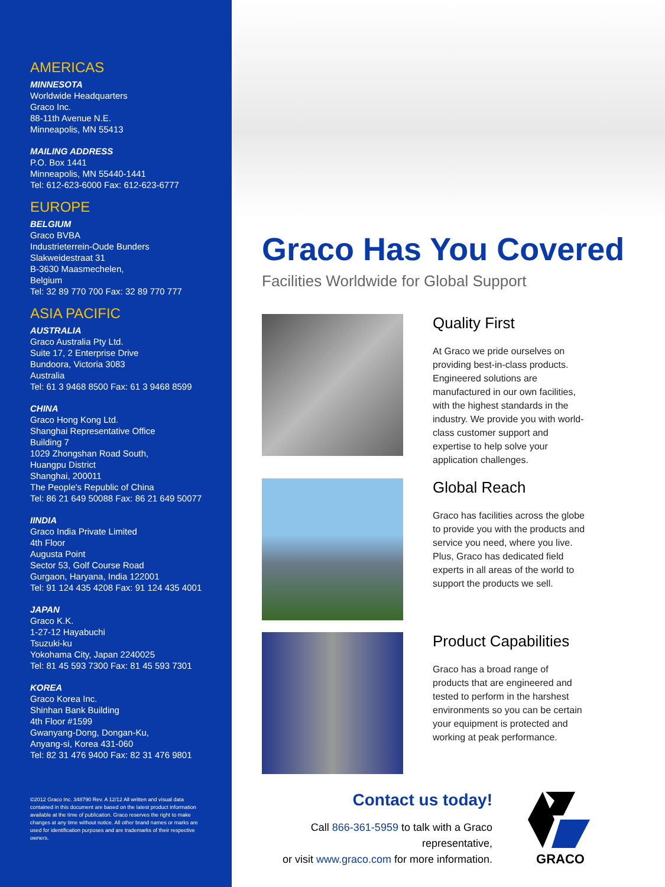AMERICAS
MINNESOTA
Worldwide Headquarters
Graco Inc.
88-11th Avenue N.E.
Minneapolis, MN 55413
MAILING ADDRESS
P.O. Box 1441
Minneapolis, MN 55440-1441
Tel: 612-623-6000 Fax: 612-623-6777
EUROPE
BELGIUM
Graco BVBA
Industrieterrein-Oude Bunders
Slakweidestraat 31
B-3630 Maasmechelen,
Belgium
Tel: 32 89 770 700 Fax: 32 89 770 777
ASIA PACIFIC
AUSTRALIA
Graco Australia Pty Ltd.
Suite 17, 2 Enterprise Drive
Bundoora, Victoria 3083
Australia
Tel: 61 3 9468 8500 Fax: 61 3 9468 8599
CHINA
Graco Hong Kong Ltd.
Shanghai Representative Office
Building 7
1029 Zhongshan Road South,
Huangpu District
Shanghai, 200011
The People's Republic of China
Tel: 86 21 649 50088 Fax: 86 21 649 50077
IINDIA
Graco India Private Limited
4th Floor
Augusta Point
Sector 53, Golf Course Road
Gurgaon, Haryana, India 122001
Tel: 91 124 435 4208 Fax: 91 124 435 4001
JAPAN
Graco K.K.
1-27-12 Hayabuchi
Tsuzuki-ku
Yokohama City, Japan 2240025
Tel: 81 45 593 7300 Fax: 81 45 593 7301
KOREA
Graco Korea Inc.
Shinhan Bank Building
4th Floor #1599
Gwanyang-Dong, Dongan-Ku,
Anyang-si, Korea 431-060
Tel: 82 31 476 9400 Fax: 82 31 476 9801
©2012 Graco Inc. 348790 Rev. A 12/12 All written and visual data contained in this document are based on the latest product information available at the time of publication. Graco reserves the right to make changes at any time without notice. All other brand names or marks are used for identification purposes and are trademarks of their respective owners.
Graco Has You Covered
Facilities Worldwide for Global Support
Quality First
At Graco we pride ourselves on providing best-in-class products. Engineered solutions are manufactured in our own facilities, with the highest standards in the industry. We provide you with world-class customer support and expertise to help solve your application challenges.
Global Reach
Graco has facilities across the globe to provide you with the products and service you need, where you live. Plus, Graco has dedicated field experts in all areas of the world to support the products we sell.
Product Capabilities
Graco has a broad range of products that are engineered and tested to perform in the harshest environments so you can be certain your equipment is protected and working at peak performance.
Contact us today!
Call 866-361-5959 to talk with a Graco representative,
or visit www.graco.com for more information.
GRACO